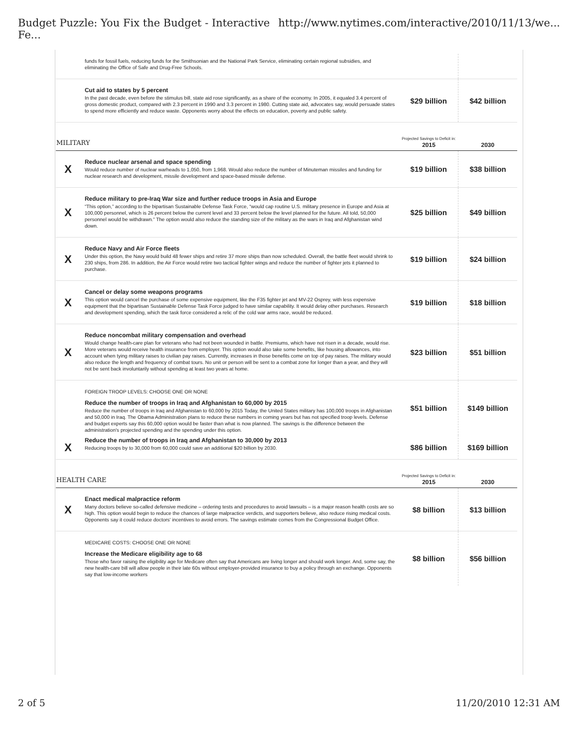Budget Puzzle: You Fix the Budget - Interactive Fe... http://www.nytimes.com/interactive/2010/11/13/we...
| | funds for fossil fuels, reducing funds for the Smithsonian and the National Park Service, eliminating certain regional subsidies, and eliminating the Office of Safe and Drug-Free Schools. | | |
| | Cut aid to states by 5 percent In the past decade, even before the stimulus bill, state aid rose significantly, as a share of the economy. In 2005, it equaled 3.4 percent of gross domestic product, compared with 2.3 percent in 1990 and 3.3 percent in 1980. Cutting state aid, advocates say, would persuade states to spend more efficiently and reduce waste. Opponents worry about the effects on education, poverty and public safety. | $29 billion | $42 billion |
| MILITARY | | Projected Savings to Deficit in: 2015 | 2030 |
| X | Reduce nuclear arsenal and space spending Would reduce number of nuclear warheads to 1,050, from 1,968. Would also reduce the number of Minuteman missiles and funding for nuclear research and development, missile development and space-based missile defense. | $19 billion | $38 billion |
| X | Reduce military to pre-Iraq War size and further reduce troops in Asia and Europe “This option,” according to the bipartisan Sustainable Defense Task Force, “would cap routine U.S. military presence in Europe and Asia at 100,000 personnel, which is 26 percent below the current level and 33 percent below the level planned for the future. All told, 50,000 personnel would be withdrawn.” The option would also reduce the standing size of the military as the wars in Iraq and Afghanistan wind down. | $25 billion | $49 billion |
| X | Reduce Navy and Air Force fleets Under this option, the Navy would build 48 fewer ships and retire 37 more ships than now scheduled. Overall, the battle fleet would shrink to 230 ships, from 286. In addition, the Air Force would retire two tactical fighter wings and reduce the number of fighter jets it planned to purchase. | $19 billion | $24 billion |
| X | Cancel or delay some weapons programs This option would cancel the purchase of some expensive equipment, like the F35 fighter jet and MV-22 Osprey, with less expensive equipment that the bipartisan Sustainable Defense Task Force judged to have similar capability. It would delay other purchases. Research and development spending, which the task force considered a relic of the cold war arms race, would be reduced. | $19 billion | $18 billion |
| X | Reduce noncombat military compensation and overhead Would change health-care plan for veterans who had not been wounded in battle. Premiums, which have not risen in a decade, would rise. More veterans would receive health insurance from employer. This option would also take some benefits, like housing allowances, into account when tying military raises to civilian pay raises. Currently, increases in those benefits come on top of pay raises. The military would also reduce the length and frequency of combat tours. No unit or person will be sent to a combat zone for longer than a year, and they will not be sent back involuntarily without spending at least two years at home. | $23 billion | $51 billion |
| | FOREIGN TROOP LEVELS: CHOOSE ONE OR NONE Reduce the number of troops in Iraq and Afghanistan to 60,000 by 2015 Reduce the number of troops in Iraq and Afghanistan to 60,000 by 2015 Today, the United States military has 100,000 troops in Afghanistan and 50,000 in Iraq. The Obama Administration plans to reduce these numbers in coming years but has not specified troop levels. Defense and budget experts say this 60,000 option would be faster than what is now planned. The savings is the difference between the administration's projected spending and the spending under this option. | $51 billion | $149 billion |
| X | Reduce the number of troops in Iraq and Afghanistan to 30,000 by 2013 Reducing troops by to 30,000 from 60,000 could save an additional $20 billion by 2030. | $86 billion | $169 billion |
| HEALTH CARE | | Projected Savings to Deficit in: 2015 | 2030 |
| X | Enact medical malpractice reform Many doctors believe so-called defensive medicine – ordering tests and procedures to avoid lawsuits – is a major reason health costs are so high. This option would begin to reduce the chances of large malpractice verdicts, and supporters believe, also reduce rising medical costs. Opponents say it could reduce doctors' incentives to avoid errors. The savings estimate comes from the Congressional Budget Office. | $8 billion | $13 billion |
| | MEDICARE COSTS: CHOOSE ONE OR NONE Increase the Medicare eligibility age to 68 Those who favor raising the eligibility age for Medicare often say that Americans are living longer and should work longer. And, some say, the new health-care bill will allow people in their late 60s without employer-provided insurance to buy a policy through an exchange. Opponents say that low-income workers | $8 billion | $56 billion |
2 of 5 11/20/2010 12:31 AM